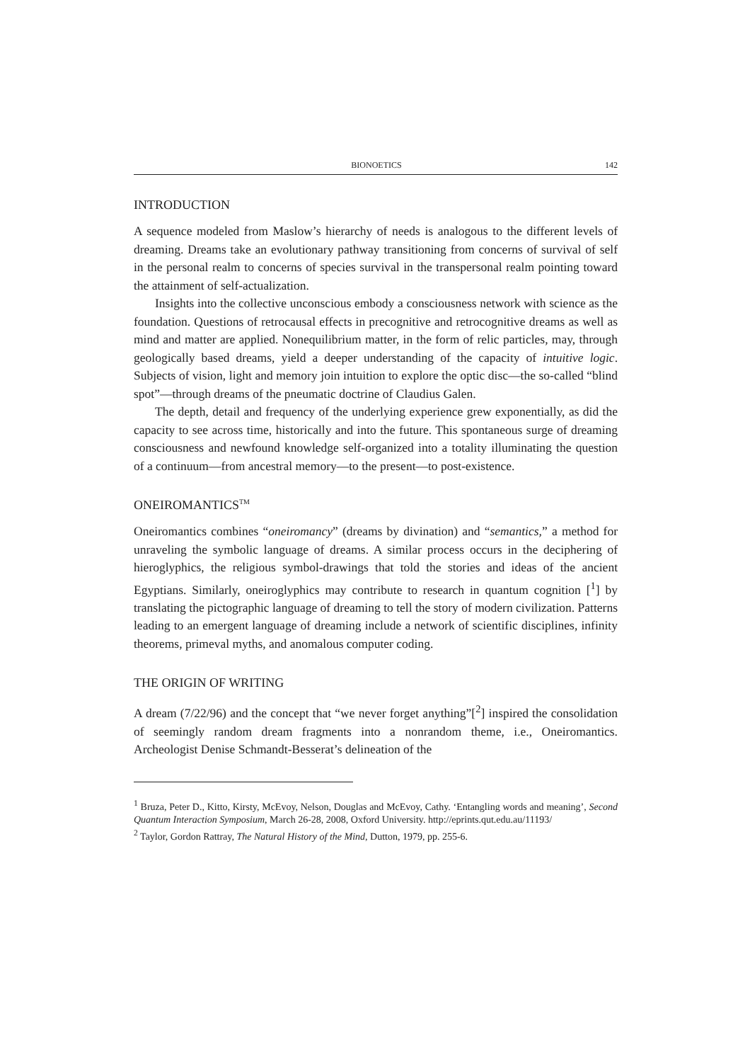BIONOETICS 142
INTRODUCTION
A sequence modeled from Maslow’s hierarchy of needs is analogous to the different levels of dreaming. Dreams take an evolutionary pathway transitioning from concerns of survival of self in the personal realm to concerns of species survival in the transpersonal realm pointing toward the attainment of self-actualization.
Insights into the collective unconscious embody a consciousness network with science as the foundation. Questions of retrocausal effects in precognitive and retrocognitive dreams as well as mind and matter are applied. Nonequilibrium matter, in the form of relic particles, may, through geologically based dreams, yield a deeper understanding of the capacity of intuitive logic. Subjects of vision, light and memory join intuition to explore the optic disc—the so-called “blind spot”—through dreams of the pneumatic doctrine of Claudius Galen.
The depth, detail and frequency of the underlying experience grew exponentially, as did the capacity to see across time, historically and into the future. This spontaneous surge of dreaming consciousness and newfound knowledge self-organized into a totality illuminating the question of a continuum—from ancestral memory—to the present—to post-existence.
ONEIROMANTICS<sup>TM</sup>
Oneiromantics combines “oneiromancy” (dreams by divination) and “semantics,” a method for unraveling the symbolic language of dreams. A similar process occurs in the deciphering of hieroglyphics, the religious symbol-drawings that told the stories and ideas of the ancient Egyptians. Similarly, oneiroglyphics may contribute to research in quantum cognition [<sup>1</sup>] by translating the pictographic language of dreaming to tell the story of modern civilization. Patterns leading to an emergent language of dreaming include a network of scientific disciplines, infinity theorems, primeval myths, and anomalous computer coding.
THE ORIGIN OF WRITING
A dream (7/22/96) and the concept that “we never forget anything”[<sup>2</sup>] inspired the consolidation of seemingly random dream fragments into a nonrandom theme, i.e., Oneiromantics. Archeologist Denise Schmandt-Besserat’s delineation of the
<sup>1</sup> Bruza, Peter D., Kitto, Kirsty, McEvoy, Nelson, Douglas and McEvoy, Cathy. ‘Entangling words and meaning’, Second Quantum Interaction Symposium, March 26-28, 2008, Oxford University. http://eprints.qut.edu.au/11193/
<sup>2</sup> Taylor, Gordon Rattray, The Natural History of the Mind, Dutton, 1979, pp. 255-6.